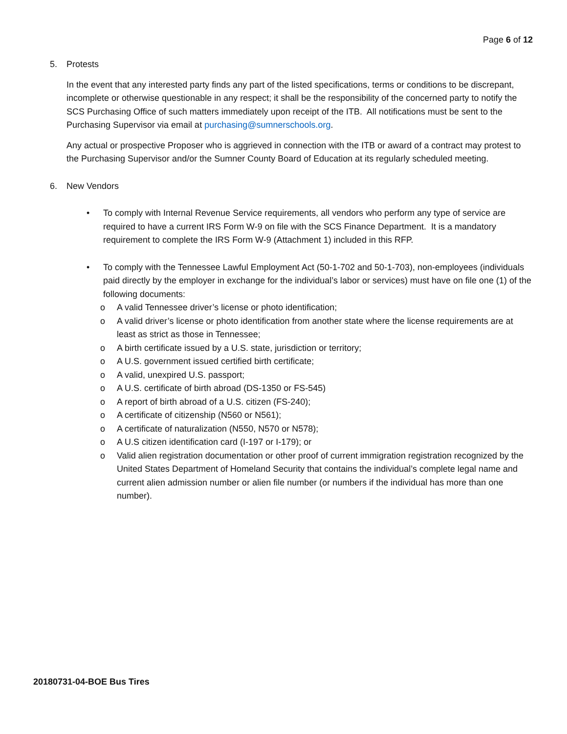Page 6 of 12
5. Protests
In the event that any interested party finds any part of the listed specifications, terms or conditions to be discrepant, incomplete or otherwise questionable in any respect; it shall be the responsibility of the concerned party to notify the SCS Purchasing Office of such matters immediately upon receipt of the ITB. All notifications must be sent to the Purchasing Supervisor via email at purchasing@sumnerschools.org.
Any actual or prospective Proposer who is aggrieved in connection with the ITB or award of a contract may protest to the Purchasing Supervisor and/or the Sumner County Board of Education at its regularly scheduled meeting.
6. New Vendors
• To comply with Internal Revenue Service requirements, all vendors who perform any type of service are required to have a current IRS Form W-9 on file with the SCS Finance Department. It is a mandatory requirement to complete the IRS Form W-9 (Attachment 1) included in this RFP.
• To comply with the Tennessee Lawful Employment Act (50-1-702 and 50-1-703), non-employees (individuals paid directly by the employer in exchange for the individual’s labor or services) must have on file one (1) of the following documents:
o A valid Tennessee driver’s license or photo identification;
o A valid driver’s license or photo identification from another state where the license requirements are at least as strict as those in Tennessee;
o A birth certificate issued by a U.S. state, jurisdiction or territory;
o A U.S. government issued certified birth certificate;
o A valid, unexpired U.S. passport;
o A U.S. certificate of birth abroad (DS-1350 or FS-545)
o A report of birth abroad of a U.S. citizen (FS-240);
o A certificate of citizenship (N560 or N561);
o A certificate of naturalization (N550, N570 or N578);
o A U.S citizen identification card (I-197 or I-179); or
o Valid alien registration documentation or other proof of current immigration registration recognized by the United States Department of Homeland Security that contains the individual’s complete legal name and current alien admission number or alien file number (or numbers if the individual has more than one number).
20180731-04-BOE Bus Tires